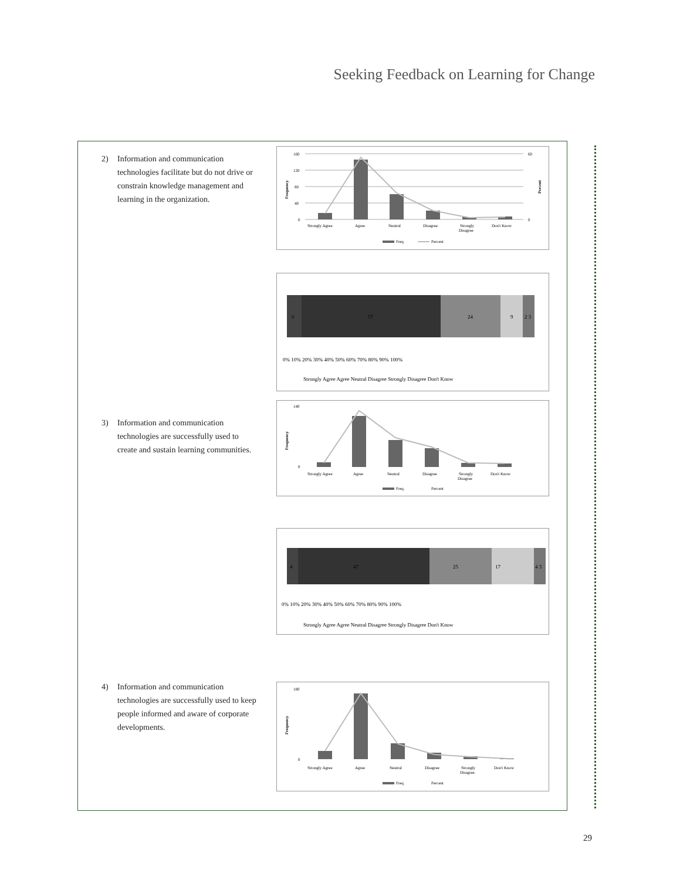Seeking Feedback on Learning for Change
2) Information and communication technologies facilitate but do not drive or constrain knowledge management and learning in the organization.
Frequency
Percent
160
120
80
40
0
60
0
Strongly Agree
Agree
Neutral
Disagree
Strongly
Disagree
Don't Know
Freq.
Percent
6
57
24
9
2 3
0% 10% 20% 30% 40% 50% 60% 70% 80% 90% 100%
Strongly Agree Agree Neutral Disagree Strongly Disagree Don't Know
3) Information and communication technologies are successfully used to create and sustain learning communities.
Frequency
140
0
Strongly Agree
Agree
Neutral
Disagree
Strongly
Disagree
Don't Know
Freq.
Percent
4
47
25
17
4 3
0% 10% 20% 30% 40% 50% 60% 70% 80% 90% 100%
Strongly Agree Agree Neutral Disagree Strongly Disagree Don't Know
4) Information and communication technologies are successfully used to keep people informed and aware of corporate developments.
Frequency
180
0
Strongly Agree
Agree
Neutral
Disagree
Strongly
Disagree
Don't Know
Freq.
Percent
29